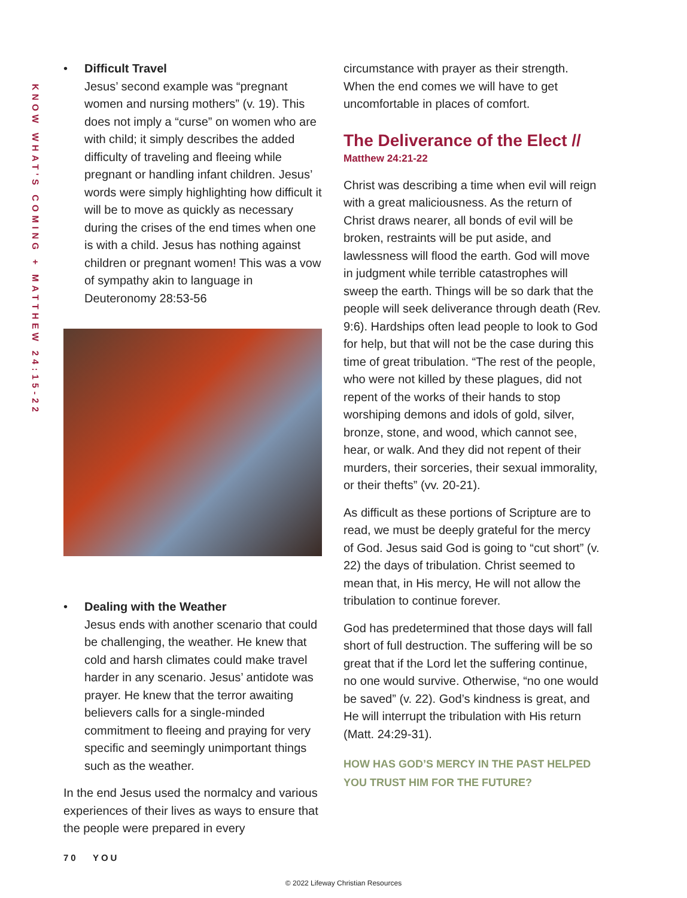KNOW WHAT'S COMING + MATTHEW 24:15-22
• Difficult Travel
Jesus’ second example was “pregnant women and nursing mothers” (v. 19). This does not imply a “curse” on women who are with child; it simply describes the added difficulty of traveling and fleeing while pregnant or handling infant children. Jesus’ words were simply highlighting how difficult it will be to move as quickly as necessary during the crises of the end times when one is with a child. Jesus has nothing against children or pregnant women! This was a vow of sympathy akin to language in Deuteronomy 28:53-56
• Dealing with the Weather
Jesus ends with another scenario that could be challenging, the weather. He knew that cold and harsh climates could make travel harder in any scenario. Jesus’ antidote was prayer. He knew that the terror awaiting believers calls for a single-minded commitment to fleeing and praying for very specific and seemingly unimportant things such as the weather.
In the end Jesus used the normalcy and various experiences of their lives as ways to ensure that the people were prepared in every
circumstance with prayer as their strength. When the end comes we will have to get uncomfortable in places of comfort.
The Deliverance of the Elect //
Matthew 24:21-22
Christ was describing a time when evil will reign with a great maliciousness. As the return of Christ draws nearer, all bonds of evil will be broken, restraints will be put aside, and lawlessness will flood the earth. God will move in judgment while terrible catastrophes will sweep the earth. Things will be so dark that the people will seek deliverance through death (Rev. 9:6). Hardships often lead people to look to God for help, but that will not be the case during this time of great tribulation. “The rest of the people, who were not killed by these plagues, did not repent of the works of their hands to stop worshiping demons and idols of gold, silver, bronze, stone, and wood, which cannot see, hear, or walk. And they did not repent of their murders, their sorceries, their sexual immorality, or their thefts” (vv. 20-21).
As difficult as these portions of Scripture are to read, we must be deeply grateful for the mercy of God. Jesus said God is going to “cut short” (v. 22) the days of tribulation. Christ seemed to mean that, in His mercy, He will not allow the tribulation to continue forever.
God has predetermined that those days will fall short of full destruction. The suffering will be so great that if the Lord let the suffering continue, no one would survive. Otherwise, “no one would be saved” (v. 22). God’s kindness is great, and He will interrupt the tribulation with His return (Matt. 24:29-31).
HOW HAS GOD’S MERCY IN THE PAST HELPED YOU TRUST HIM FOR THE FUTURE?
70 YOU
© 2022 Lifeway Christian Resources